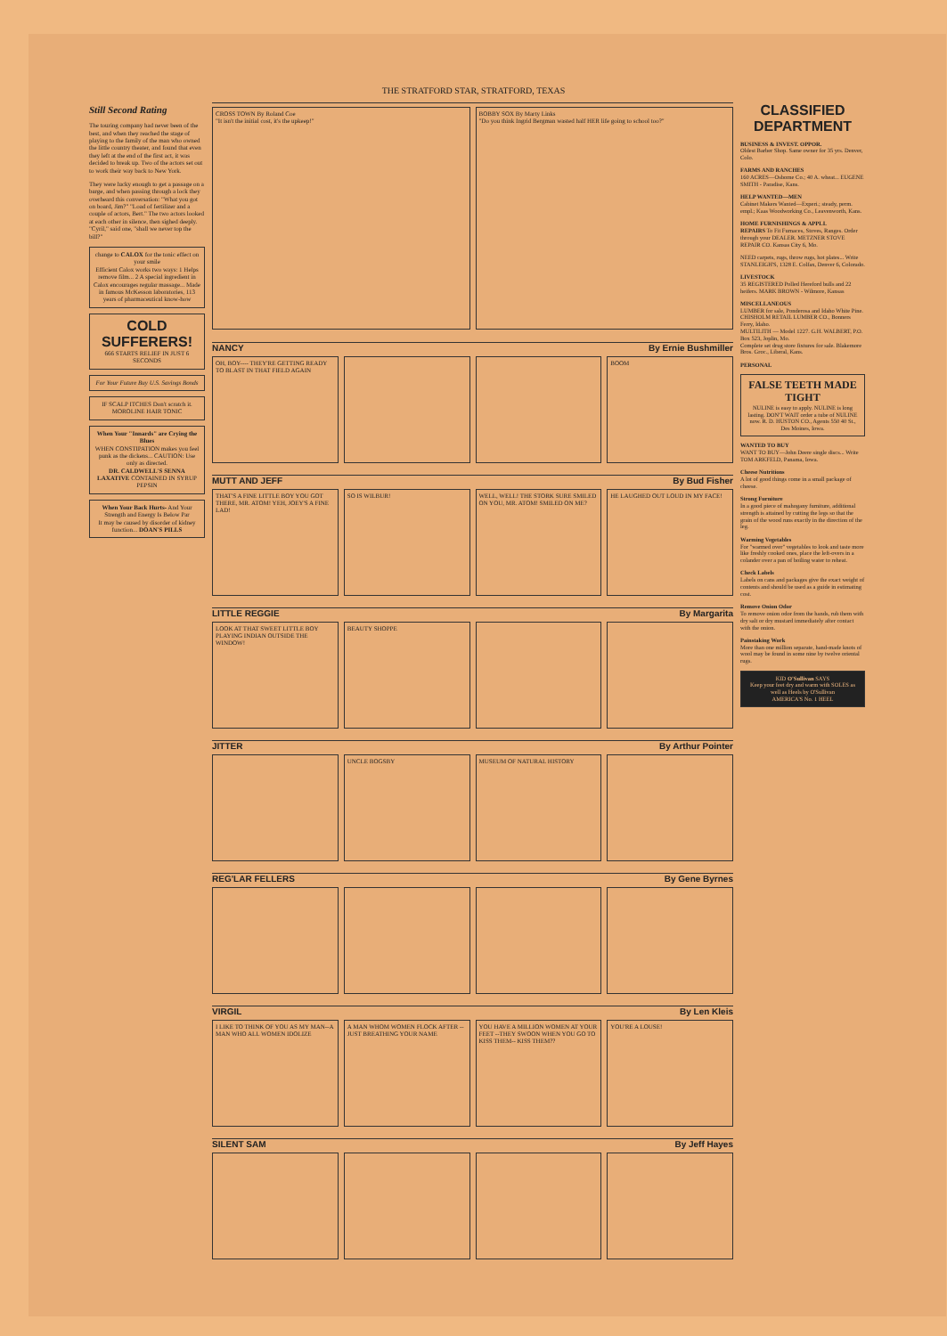THE STRATFORD STAR, STRATFORD, TEXAS
Still Second Rating
The touring company had never been of the best, and when they reached the stage of playing to the family of the man who owned the little country theater, and found that even they left at the end of the first act, it was decided to break up. Two of the actors set out to work their way back to New York.
They were lucky enough to get a passage on a barge, and when passing through a lock they overheard this conversation: "What you got on board, Jim?" "Load of fertilizer and a couple of actors, Bert." The two actors looked at each other in silence, then sighed deeply. "Cyril," said one, "shall we never top the bill?"
change to CALOX for the tonic effect on your smile
Efficient Calox works two ways: 1 Helps remove film... 2 A special ingredient in Calox encourages regular massage... Made in famous McKesson laboratories, 113 years of pharmaceutical know-how
COLD SUFFERERS!
666 STARTS RELIEF IN JUST 6 SECONDS
For Your Future Buy U.S. Savings Bonds
IF SCALP ITCHES Don't scratch it. MOROLINE HAIR TONIC
When Your "Innards" are Crying the Blues
WHEN CONSTIPATION makes you feel punk as the dickens... CAUTION: Use only as directed.
DR. CALDWELL'S SENNA LAXATIVE CONTAINED IN SYRUP PEPSIN
When Your Back Hurts- And Your Strength and Energy Is Below Par
It may be caused by disorder of kidney function... DOAN'S PILLS
CROSS TOWN By Roland Coe
"It isn't the initial cost, it's the upkeep!"
BOBBY SOX By Marty Links
"Do you think Ingrid Bergman wasted half HER life going to school too?"
NANCY By Ernie Bushmiller
OH, BOY---- THEY'RE GETTING READY TO BLAST IN THAT FIELD AGAIN
BOOM
MUTT AND JEFF By Bud Fisher
THAT'S A FINE LITTLE BOY YOU GOT THERE, MR. ATOM! YEH, JOEY'S A FINE LAD!
SO IS WILBUR! WELL, WELL! THE STORK SURE SMILED ON YOU, MR. ATOM! SMILED ON ME?
HE LAUGHED OUT LOUD IN MY FACE!
LITTLE REGGIE By Margarita
LOOK AT THAT SWEET LITTLE BOY PLAYING INDIAN OUTSIDE THE WINDOW!
BEAUTY SHOPPE
JITTER By Arthur Pointer
UNCLE BOGSBY MUSEUM OF NATURAL HISTORY
REG'LAR FELLERS By Gene Byrnes
VIRGIL By Len Kleis
I LIKE TO THINK OF YOU AS MY MAN--A MAN WHO ALL WOMEN IDOLIZE
A MAN WHOM WOMEN FLOCK AFTER --JUST BREATHING YOUR NAME
YOU HAVE A MILLION WOMEN AT YOUR FEET --THEY SWOON WHEN YOU GO TO KISS THEM-- KISS THEM??
YOU'RE A LOUSE!
SILENT SAM By Jeff Hayes
CLASSIFIED
DEPARTMENT
BUSINESS & INVEST. OPPOR.
Oldest Barber Shop. Same owner for 35 yrs. Denver, Colo.
FARMS AND RANCHES
160 ACRES—Osborne Co.; 40 A. wheat... EUGENE SMITH - Paradise, Kans.
HELP WANTED—MEN
Cabinet Makers Wanted—Experi.; steady, perm. empl.; Kaas Woodworking Co., Leavenworth, Kans.
HOME FURNISHINGS & APPLI.
REPAIRS To Fit Furnaces, Stoves, Ranges. Order through your DEALER. METZNER STOVE REPAIR CO. Kansas City 6, Mo.
NEED carpets, rugs, throw rugs, hot plates... Write STANLEIGH'S, 1328 E. Colfax, Denver 6, Colorado.
LIVESTOCK
35 REGISTERED Polled Hereford bulls and 22 heifers. MARK BROWN - Wilmore, Kansas
MISCELLANEOUS
LUMBER for sale, Ponderosa and Idaho White Pine. CHISHOLM RETAIL LUMBER CO., Bonners Ferry, Idaho.
MULTILITH — Model 1227. G.H. WALBERT, P.O. Box 523, Joplin, Mo.
Complete set drug store fixtures for sale. Blakemore Bros. Groc., Liberal, Kans.
PERSONAL
FALSE TEETH MADE TIGHT
NULINE is easy to apply. NULINE is long lasting. DON'T WAIT order a tube of NULINE now. R. D. HUSTON CO., Agents 550 40 St., Des Moines, Iowa.
WANTED TO BUY
WANT TO BUY—John Deere single discs... Write TOM ARKFELD, Panama, Iowa.
Cheese Nutritions
A lot of good things come in a small package of cheese.
Strong Furniture
In a good piece of mahogany furniture, additional strength is attained by cutting the legs so that the grain of the wood runs exactly in the direction of the leg.
Warming Vegetables
For "warmed over" vegetables to look and taste more like freshly cooked ones, place the left-overs in a colander over a pan of boiling water to reheat.
Check Labels
Labels on cans and packages give the exact weight of contents and should be used as a guide in estimating cost.
Remove Onion Odor
To remove onion odor from the hands, rub them with dry salt or dry mustard immediately after contact with the onion.
Painstaking Work
More than one million separate, hand-made knots of wool may be found in some nine by twelve oriental rugs.
KID O'Sullivan SAYS
Keep your feet dry and warm with SOLES as well as Heels by O'Sullivan
AMERICA'S No. 1 HEEL